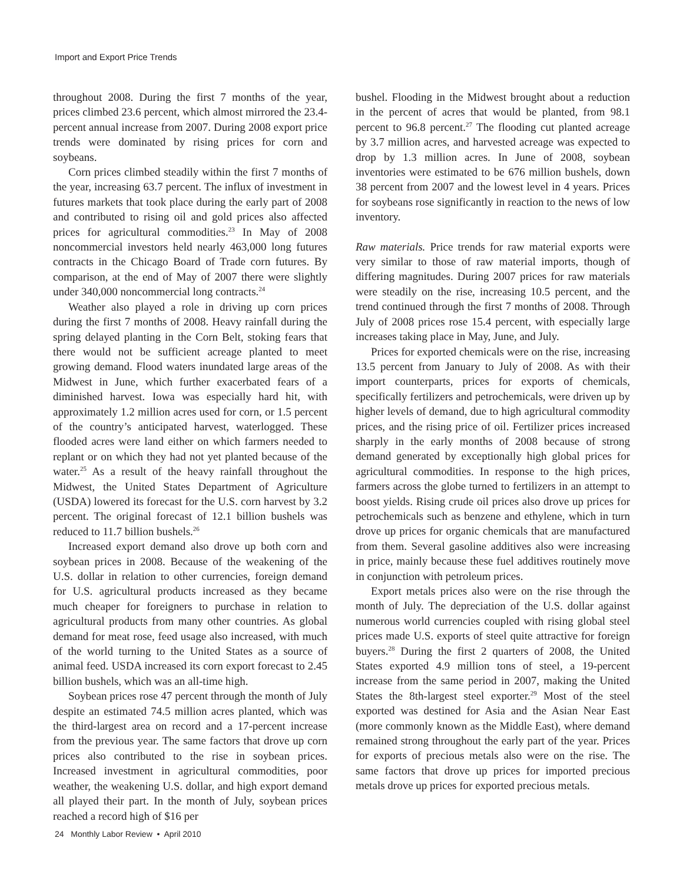Import and Export Price Trends
throughout 2008. During the first 7 months of the year, prices climbed 23.6 percent, which almost mirrored the 23.4-percent annual increase from 2007. During 2008 export price trends were dominated by rising prices for corn and soybeans.
Corn prices climbed steadily within the first 7 months of the year, increasing 63.7 percent. The influx of investment in futures markets that took place during the early part of 2008 and contributed to rising oil and gold prices also affected prices for agricultural commodities.<sup>23</sup> In May of 2008 noncommercial investors held nearly 463,000 long futures contracts in the Chicago Board of Trade corn futures. By comparison, at the end of May of 2007 there were slightly under 340,000 noncommercial long contracts.<sup>24</sup>
Weather also played a role in driving up corn prices during the first 7 months of 2008. Heavy rainfall during the spring delayed planting in the Corn Belt, stoking fears that there would not be sufficient acreage planted to meet growing demand. Flood waters inundated large areas of the Midwest in June, which further exacerbated fears of a diminished harvest. Iowa was especially hard hit, with approximately 1.2 million acres used for corn, or 1.5 percent of the country’s anticipated harvest, waterlogged. These flooded acres were land either on which farmers needed to replant or on which they had not yet planted because of the water.<sup>25</sup> As a result of the heavy rainfall throughout the Midwest, the United States Department of Agriculture (USDA) lowered its forecast for the U.S. corn harvest by 3.2 percent. The original forecast of 12.1 billion bushels was reduced to 11.7 billion bushels.<sup>26</sup>
Increased export demand also drove up both corn and soybean prices in 2008. Because of the weakening of the U.S. dollar in relation to other currencies, foreign demand for U.S. agricultural products increased as they became much cheaper for foreigners to purchase in relation to agricultural products from many other countries. As global demand for meat rose, feed usage also increased, with much of the world turning to the United States as a source of animal feed. USDA increased its corn export forecast to 2.45 billion bushels, which was an all-time high.
Soybean prices rose 47 percent through the month of July despite an estimated 74.5 million acres planted, which was the third-largest area on record and a 17-percent increase from the previous year. The same factors that drove up corn prices also contributed to the rise in soybean prices. Increased investment in agricultural commodities, poor weather, the weakening U.S. dollar, and high export demand all played their part. In the month of July, soybean prices reached a record high of $16 per
bushel. Flooding in the Midwest brought about a reduction in the percent of acres that would be planted, from 98.1 percent to 96.8 percent.<sup>27</sup> The flooding cut planted acreage by 3.7 million acres, and harvested acreage was expected to drop by 1.3 million acres. In June of 2008, soybean inventories were estimated to be 676 million bushels, down 38 percent from 2007 and the lowest level in 4 years. Prices for soybeans rose significantly in reaction to the news of low inventory.
Raw materials. Price trends for raw material exports were very similar to those of raw material imports, though of differing magnitudes. During 2007 prices for raw materials were steadily on the rise, increasing 10.5 percent, and the trend continued through the first 7 months of 2008. Through July of 2008 prices rose 15.4 percent, with especially large increases taking place in May, June, and July.
Prices for exported chemicals were on the rise, increasing 13.5 percent from January to July of 2008. As with their import counterparts, prices for exports of chemicals, specifically fertilizers and petrochemicals, were driven up by higher levels of demand, due to high agricultural commodity prices, and the rising price of oil. Fertilizer prices increased sharply in the early months of 2008 because of strong demand generated by exceptionally high global prices for agricultural commodities. In response to the high prices, farmers across the globe turned to fertilizers in an attempt to boost yields. Rising crude oil prices also drove up prices for petrochemicals such as benzene and ethylene, which in turn drove up prices for organic chemicals that are manufactured from them. Several gasoline additives also were increasing in price, mainly because these fuel additives routinely move in conjunction with petroleum prices.
Export metals prices also were on the rise through the month of July. The depreciation of the U.S. dollar against numerous world currencies coupled with rising global steel prices made U.S. exports of steel quite attractive for foreign buyers.<sup>28</sup> During the first 2 quarters of 2008, the United States exported 4.9 million tons of steel, a 19-percent increase from the same period in 2007, making the United States the 8th-largest steel exporter.<sup>29</sup> Most of the steel exported was destined for Asia and the Asian Near East (more commonly known as the Middle East), where demand remained strong throughout the early part of the year. Prices for exports of precious metals also were on the rise. The same factors that drove up prices for imported precious metals drove up prices for exported precious metals.
24 Monthly Labor Review • April 2010